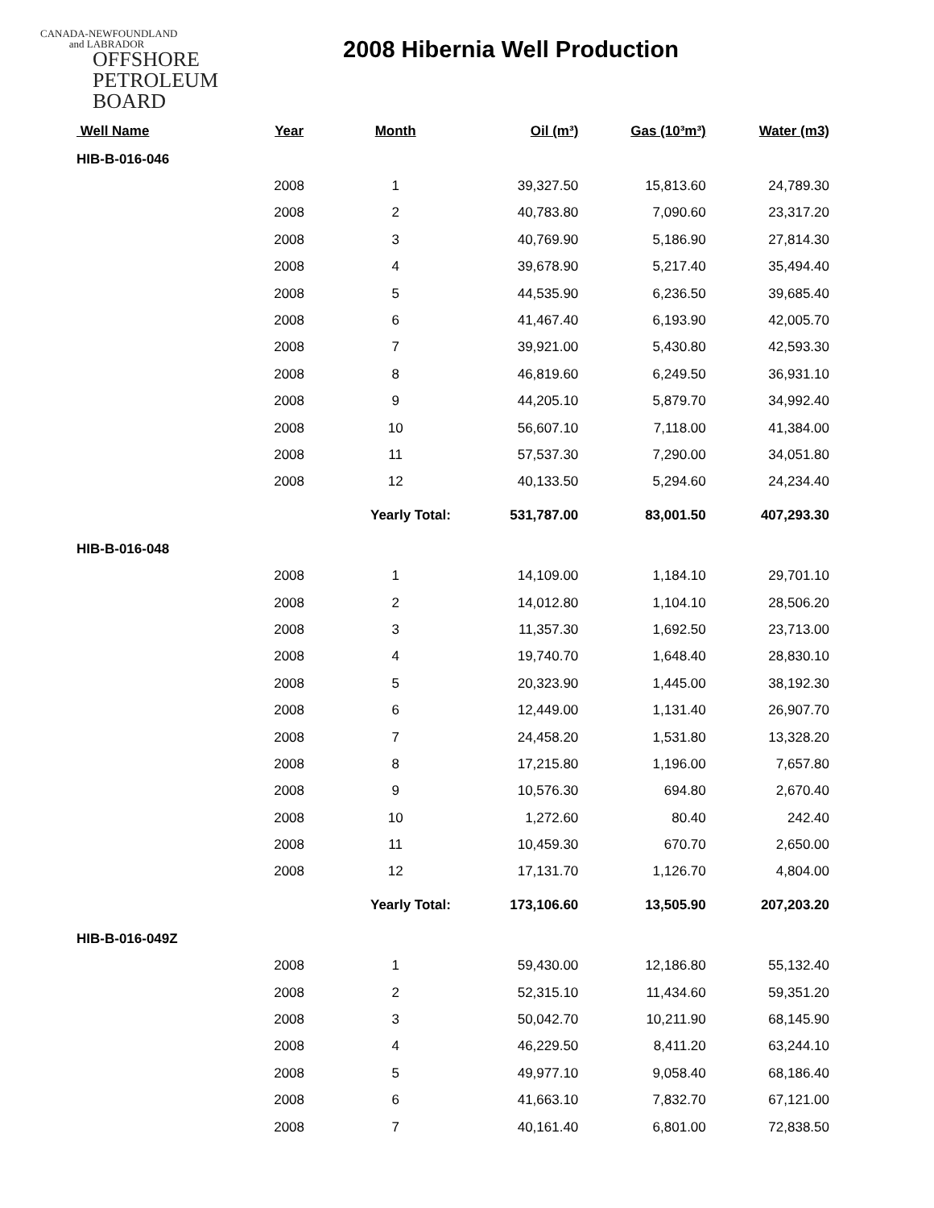CANADA-NEWFOUNDLAND
and LABRADOR
OFFSHORE
PETROLEUM
BOARD
2008 Hibernia Well Production
| Well Name | Year | Month | Oil (m³) | Gas (10³m³) | Water (m3) |
| --- | --- | --- | --- | --- | --- |
| HIB-B-016-046 | | | | | |
| | 2008 | 1 | 39,327.50 | 15,813.60 | 24,789.30 |
| | 2008 | 2 | 40,783.80 | 7,090.60 | 23,317.20 |
| | 2008 | 3 | 40,769.90 | 5,186.90 | 27,814.30 |
| | 2008 | 4 | 39,678.90 | 5,217.40 | 35,494.40 |
| | 2008 | 5 | 44,535.90 | 6,236.50 | 39,685.40 |
| | 2008 | 6 | 41,467.40 | 6,193.90 | 42,005.70 |
| | 2008 | 7 | 39,921.00 | 5,430.80 | 42,593.30 |
| | 2008 | 8 | 46,819.60 | 6,249.50 | 36,931.10 |
| | 2008 | 9 | 44,205.10 | 5,879.70 | 34,992.40 |
| | 2008 | 10 | 56,607.10 | 7,118.00 | 41,384.00 |
| | 2008 | 11 | 57,537.30 | 7,290.00 | 34,051.80 |
| | 2008 | 12 | 40,133.50 | 5,294.60 | 24,234.40 |
| | | Yearly Total: | 531,787.00 | 83,001.50 | 407,293.30 |
| HIB-B-016-048 | | | | | |
| | 2008 | 1 | 14,109.00 | 1,184.10 | 29,701.10 |
| | 2008 | 2 | 14,012.80 | 1,104.10 | 28,506.20 |
| | 2008 | 3 | 11,357.30 | 1,692.50 | 23,713.00 |
| | 2008 | 4 | 19,740.70 | 1,648.40 | 28,830.10 |
| | 2008 | 5 | 20,323.90 | 1,445.00 | 38,192.30 |
| | 2008 | 6 | 12,449.00 | 1,131.40 | 26,907.70 |
| | 2008 | 7 | 24,458.20 | 1,531.80 | 13,328.20 |
| | 2008 | 8 | 17,215.80 | 1,196.00 | 7,657.80 |
| | 2008 | 9 | 10,576.30 | 694.80 | 2,670.40 |
| | 2008 | 10 | 1,272.60 | 80.40 | 242.40 |
| | 2008 | 11 | 10,459.30 | 670.70 | 2,650.00 |
| | 2008 | 12 | 17,131.70 | 1,126.70 | 4,804.00 |
| | | Yearly Total: | 173,106.60 | 13,505.90 | 207,203.20 |
| HIB-B-016-049Z | | | | | |
| | 2008 | 1 | 59,430.00 | 12,186.80 | 55,132.40 |
| | 2008 | 2 | 52,315.10 | 11,434.60 | 59,351.20 |
| | 2008 | 3 | 50,042.70 | 10,211.90 | 68,145.90 |
| | 2008 | 4 | 46,229.50 | 8,411.20 | 63,244.10 |
| | 2008 | 5 | 49,977.10 | 9,058.40 | 68,186.40 |
| | 2008 | 6 | 41,663.10 | 7,832.70 | 67,121.00 |
| | 2008 | 7 | 40,161.40 | 6,801.00 | 72,838.50 |